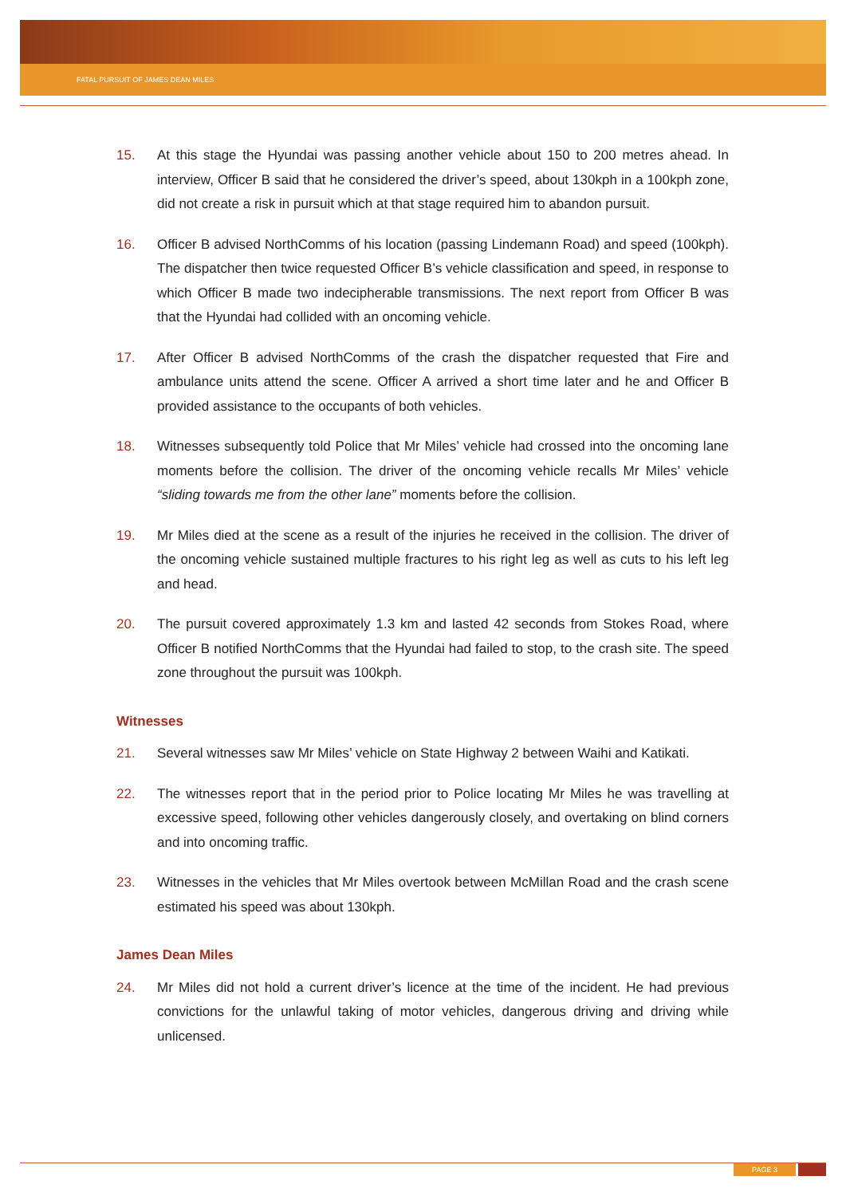FATAL PURSUIT OF JAMES DEAN MILES
15. At this stage the Hyundai was passing another vehicle about 150 to 200 metres ahead. In interview, Officer B said that he considered the driver’s speed, about 130kph in a 100kph zone, did not create a risk in pursuit which at that stage required him to abandon pursuit.
16. Officer B advised NorthComms of his location (passing Lindemann Road) and speed (100kph). The dispatcher then twice requested Officer B’s vehicle classification and speed, in response to which Officer B made two indecipherable transmissions. The next report from Officer B was that the Hyundai had collided with an oncoming vehicle.
17. After Officer B advised NorthComms of the crash the dispatcher requested that Fire and ambulance units attend the scene. Officer A arrived a short time later and he and Officer B provided assistance to the occupants of both vehicles.
18. Witnesses subsequently told Police that Mr Miles’ vehicle had crossed into the oncoming lane moments before the collision. The driver of the oncoming vehicle recalls Mr Miles’ vehicle “sliding towards me from the other lane” moments before the collision.
19. Mr Miles died at the scene as a result of the injuries he received in the collision. The driver of the oncoming vehicle sustained multiple fractures to his right leg as well as cuts to his left leg and head.
20. The pursuit covered approximately 1.3 km and lasted 42 seconds from Stokes Road, where Officer B notified NorthComms that the Hyundai had failed to stop, to the crash site. The speed zone throughout the pursuit was 100kph.
Witnesses
21. Several witnesses saw Mr Miles’ vehicle on State Highway 2 between Waihi and Katikati.
22. The witnesses report that in the period prior to Police locating Mr Miles he was travelling at excessive speed, following other vehicles dangerously closely, and overtaking on blind corners and into oncoming traffic.
23. Witnesses in the vehicles that Mr Miles overtook between McMillan Road and the crash scene estimated his speed was about 130kph.
James Dean Miles
24. Mr Miles did not hold a current driver’s licence at the time of the incident. He had previous convictions for the unlawful taking of motor vehicles, dangerous driving and driving while unlicensed.
PAGE 3